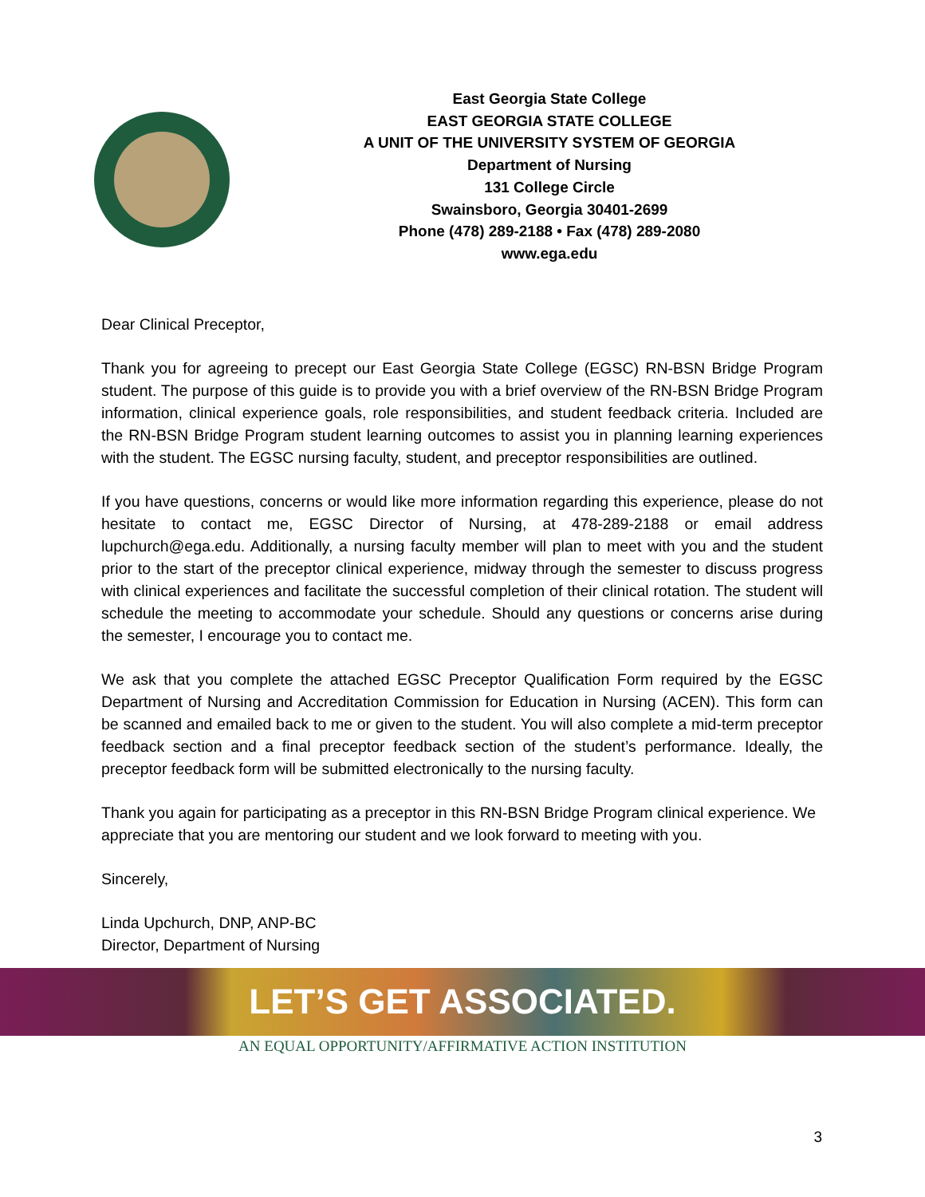East Georgia State College
EAST GEORGIA STATE COLLEGE
A UNIT OF THE UNIVERSITY SYSTEM OF GEORGIA
Department of Nursing
131 College Circle
Swainsboro, Georgia 30401-2699
Phone (478) 289-2188 • Fax (478) 289-2080
www.ega.edu
Dear Clinical Preceptor,
Thank you for agreeing to precept our East Georgia State College (EGSC) RN-BSN Bridge Program student. The purpose of this guide is to provide you with a brief overview of the RN-BSN Bridge Program information, clinical experience goals, role responsibilities, and student feedback criteria. Included are the RN-BSN Bridge Program student learning outcomes to assist you in planning learning experiences with the student. The EGSC nursing faculty, student, and preceptor responsibilities are outlined.
If you have questions, concerns or would like more information regarding this experience, please do not hesitate to contact me, EGSC Director of Nursing, at 478-289-2188 or email address lupchurch@ega.edu. Additionally, a nursing faculty member will plan to meet with you and the student prior to the start of the preceptor clinical experience, midway through the semester to discuss progress with clinical experiences and facilitate the successful completion of their clinical rotation. The student will schedule the meeting to accommodate your schedule. Should any questions or concerns arise during the semester, I encourage you to contact me.
We ask that you complete the attached EGSC Preceptor Qualification Form required by the EGSC Department of Nursing and Accreditation Commission for Education in Nursing (ACEN). This form can be scanned and emailed back to me or given to the student. You will also complete a mid-term preceptor feedback section and a final preceptor feedback section of the student’s performance. Ideally, the preceptor feedback form will be submitted electronically to the nursing faculty.
Thank you again for participating as a preceptor in this RN-BSN Bridge Program clinical experience. We appreciate that you are mentoring our student and we look forward to meeting with you.
Sincerely,
Linda Upchurch, DNP, ANP-BC
Director, Department of Nursing
LET’S GET ASSOCIATED.
AN EQUAL OPPORTUNITY/AFFIRMATIVE ACTION INSTITUTION
3